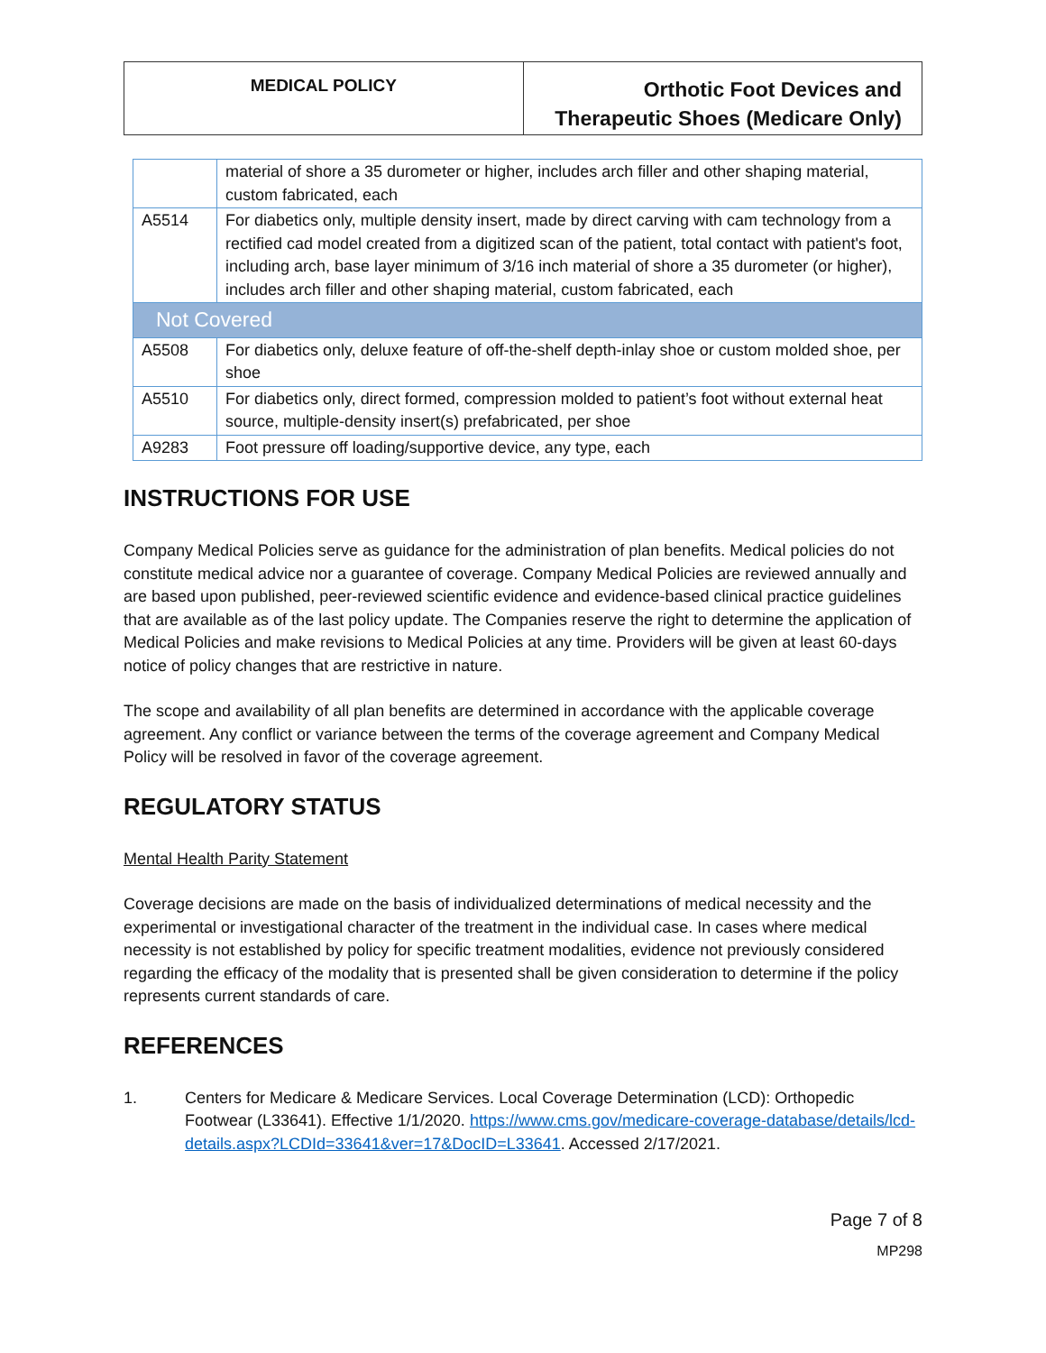| MEDICAL POLICY | Orthotic Foot Devices and Therapeutic Shoes (Medicare Only) |
| | material of shore a 35 durometer or higher, includes arch filler and other shaping material, custom fabricated, each |
| A5514 | For diabetics only, multiple density insert, made by direct carving with cam technology from a rectified cad model created from a digitized scan of the patient, total contact with patient's foot, including arch, base layer minimum of 3/16 inch material of shore a 35 durometer (or higher), includes arch filler and other shaping material, custom fabricated, each |
| Not Covered | |
| A5508 | For diabetics only, deluxe feature of off-the-shelf depth-inlay shoe or custom molded shoe, per shoe |
| A5510 | For diabetics only, direct formed, compression molded to patient’s foot without external heat source, multiple-density insert(s) prefabricated, per shoe |
| A9283 | Foot pressure off loading/supportive device, any type, each |
INSTRUCTIONS FOR USE
Company Medical Policies serve as guidance for the administration of plan benefits. Medical policies do not constitute medical advice nor a guarantee of coverage. Company Medical Policies are reviewed annually and are based upon published, peer-reviewed scientific evidence and evidence-based clinical practice guidelines that are available as of the last policy update. The Companies reserve the right to determine the application of Medical Policies and make revisions to Medical Policies at any time. Providers will be given at least 60-days notice of policy changes that are restrictive in nature.
The scope and availability of all plan benefits are determined in accordance with the applicable coverage agreement. Any conflict or variance between the terms of the coverage agreement and Company Medical Policy will be resolved in favor of the coverage agreement.
REGULATORY STATUS
Mental Health Parity Statement
Coverage decisions are made on the basis of individualized determinations of medical necessity and the experimental or investigational character of the treatment in the individual case. In cases where medical necessity is not established by policy for specific treatment modalities, evidence not previously considered regarding the efficacy of the modality that is presented shall be given consideration to determine if the policy represents current standards of care.
REFERENCES
1. Centers for Medicare & Medicare Services. Local Coverage Determination (LCD): Orthopedic Footwear (L33641). Effective 1/1/2020. https://www.cms.gov/medicare-coverage-database/details/lcd-details.aspx?LCDId=33641&ver=17&DocID=L33641. Accessed 2/17/2021.
Page 7 of 8
MP298